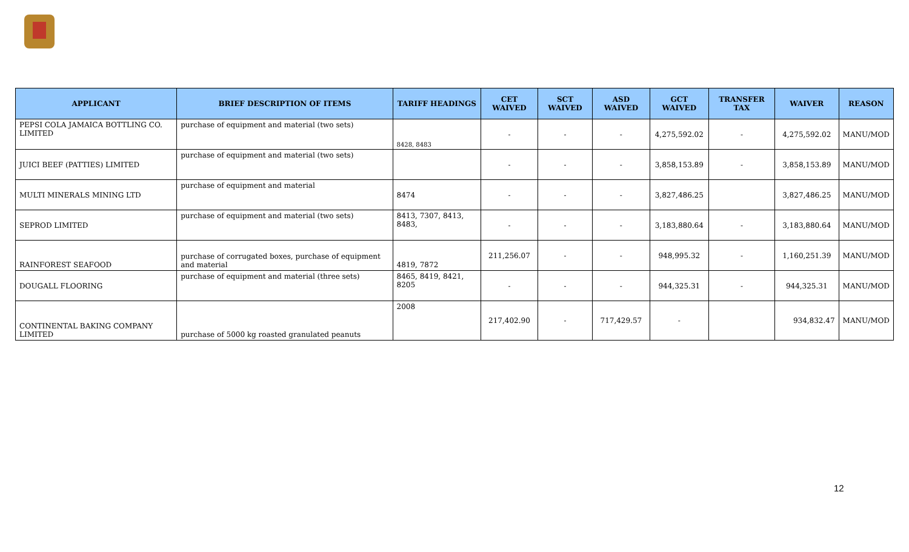| APPLICANT | BRIEF DESCRIPTION OF ITEMS | TARIFF HEADINGS | CET WAIVED | SCT WAIVED | ASD WAIVED | GCT WAIVED | TRANSFER TAX | WAIVER | REASON |
| --- | --- | --- | --- | --- | --- | --- | --- | --- | --- |
| PEPSI COLA JAMAICA BOTTLING CO. LIMITED | purchase of equipment and material (two sets) | 8428, 8483 | - | - | - | 4,275,592.02 | - | 4,275,592.02 | MANU/MOD |
| JUICI BEEF (PATTIES) LIMITED | purchase of equipment and material (two sets) | | - | - | - | 3,858,153.89 | - | 3,858,153.89 | MANU/MOD |
| MULTI MINERALS MINING LTD | purchase of equipment and material | 8474 | - | - | - | 3,827,486.25 | | 3,827,486.25 | MANU/MOD |
| SEPROD LIMITED | purchase of equipment and material (two sets) | 8413, 7307, 8413, 8483, | - | - | - | 3,183,880.64 | - | 3,183,880.64 | MANU/MOD |
| RAINFOREST SEAFOOD | purchase of corrugated boxes, purchase of equipment and material | 4819, 7872 | 211,256.07 | - | - | 948,995.32 | - | 1,160,251.39 | MANU/MOD |
| DOUGALL FLOORING | purchase of equipment and material (three sets) | 8465, 8419, 8421, 8205 | - | - | - | 944,325.31 | - | 944,325.31 | MANU/MOD |
| CONTINENTAL BAKING COMPANY LIMITED | purchase of 5000 kg roasted granulated peanuts | 2008 | 217,402.90 | - | 717,429.57 | - | | 934,832.47 | MANU/MOD |
12